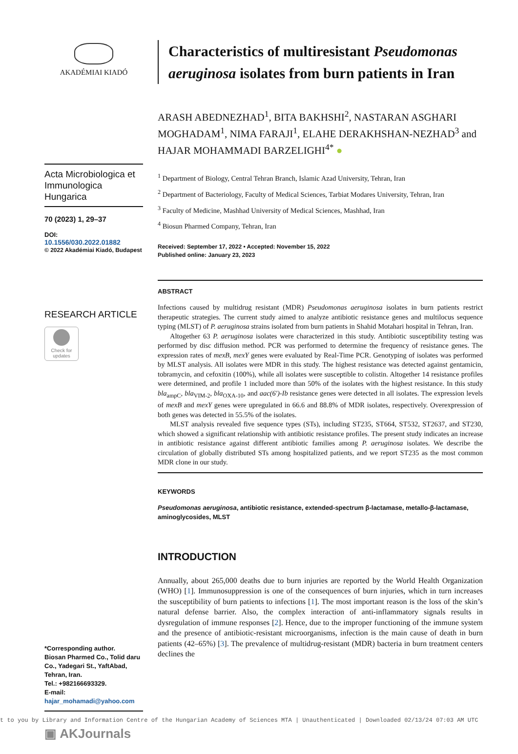AKADÉMIAI KIADÓ
Acta Microbiologica et Immunologica Hungarica
70 (2023) 1, 29–37
DOI:
10.1556/030.2022.01882
© 2022 Akadémiai Kiadó, Budapest
RESEARCH ARTICLE
Check for updates
*Corresponding author.
Biosan Pharmed Co., Tolid daru Co., Yadegari St., YaftAbad, Tehran, Iran.
Tel.: +982166693329.
E-mail: hajar_mohamadi@yahoo.com
▣ AKJournals
Characteristics of multiresistant Pseudomonas aeruginosa isolates from burn patients in Iran
ARASH ABEDNEZHAD<sup>1</sup>, BITA BAKHSHI<sup>2</sup>, NASTARAN ASGHARI MOGHADAM<sup>1</sup>, NIMA FARAJI<sup>1</sup>, ELAHE DERAKHSHAN-NEZHAD<sup>3</sup> and HAJAR MOHAMMADI BARZELIGHI<sup>4*</sup> ●
<sup>1</sup> Department of Biology, Central Tehran Branch, Islamic Azad University, Tehran, Iran
<sup>2</sup> Department of Bacteriology, Faculty of Medical Sciences, Tarbiat Modares University, Tehran, Iran
<sup>3</sup> Faculty of Medicine, Mashhad University of Medical Sciences, Mashhad, Iran
<sup>4</sup> Biosun Pharmed Company, Tehran, Iran
Received: September 17, 2022 • Accepted: November 15, 2022
Published online: January 23, 2023
ABSTRACT
Infections caused by multidrug resistant (MDR) Pseudomonas aeruginosa isolates in burn patients restrict therapeutic strategies. The current study aimed to analyze antibiotic resistance genes and multilocus sequence typing (MLST) of P. aeruginosa strains isolated from burn patients in Shahid Motahari hospital in Tehran, Iran.
Altogether 63 P. aeruginosa isolates were characterized in this study. Antibiotic susceptibility testing was performed by disc diffusion method. PCR was performed to determine the frequency of resistance genes. The expression rates of mexB, mexY genes were evaluated by Real-Time PCR. Genotyping of isolates was performed by MLST analysis. All isolates were MDR in this study. The highest resistance was detected against gentamicin, tobramycin, and cefoxitin (100%), while all isolates were susceptible to colistin. Altogether 14 resistance profiles were determined, and profile 1 included more than 50% of the isolates with the highest resistance. In this study bla<sub>ampC</sub>, bla<sub>VIM-2</sub>, bla<sub>OXA-10</sub>, and aac(6′)-Ib resistance genes were detected in all isolates. The expression levels of mexB and mexY genes were upregulated in 66.6 and 88.8% of MDR isolates, respectively. Overexpression of both genes was detected in 55.5% of the isolates.
MLST analysis revealed five sequence types (STs), including ST235, ST664, ST532, ST2637, and ST230, which showed a significant relationship with antibiotic resistance profiles. The present study indicates an increase in antibiotic resistance against different antibiotic families among P. aeruginosa isolates. We describe the circulation of globally distributed STs among hospitalized patients, and we report ST235 as the most common MDR clone in our study.
KEYWORDS
Pseudomonas aeruginosa, antibiotic resistance, extended-spectrum β-lactamase, metallo-β-lactamase, aminoglycosides, MLST
INTRODUCTION
Annually, about 265,000 deaths due to burn injuries are reported by the World Health Organization (WHO) [1]. Immunosuppression is one of the consequences of burn injuries, which in turn increases the susceptibility of burn patients to infections [1]. The most important reason is the loss of the skin’s natural defense barrier. Also, the complex interaction of anti-inflammatory signals results in dysregulation of immune responses [2]. Hence, due to the improper functioning of the immune system and the presence of antibiotic-resistant microorganisms, infection is the main cause of death in burn patients (42–65%) [3]. The prevalence of multidrug-resistant (MDR) bacteria in burn treatment centers declines the
t to you by Library and Information Centre of the Hungarian Academy of Sciences MTA | Unauthenticated | Downloaded 02/13/24 07:03 AM UTC